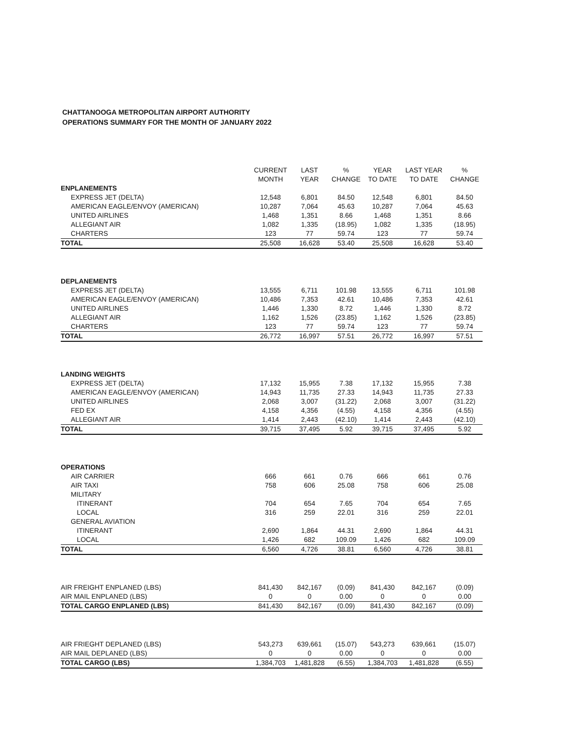CHATTANOOGA METROPOLITAN AIRPORT AUTHORITY
OPERATIONS SUMMARY FOR THE MONTH OF JANUARY 2022
| | CURRENT MONTH | LAST YEAR | % CHANGE | YEAR TO DATE | LAST YEAR TO DATE | % CHANGE |
| --- | --- | --- | --- | --- | --- | --- |
| ENPLANEMENTS | | | | | | |
| EXPRESS JET (DELTA) | 12,548 | 6,801 | 84.50 | 12,548 | 6,801 | 84.50 |
| AMERICAN EAGLE/ENVOY (AMERICAN) | 10,287 | 7,064 | 45.63 | 10,287 | 7,064 | 45.63 |
| UNITED AIRLINES | 1,468 | 1,351 | 8.66 | 1,468 | 1,351 | 8.66 |
| ALLEGIANT AIR | 1,082 | 1,335 | (18.95) | 1,082 | 1,335 | (18.95) |
| CHARTERS | 123 | 77 | 59.74 | 123 | 77 | 59.74 |
| TOTAL | 25,508 | 16,628 | 53.40 | 25,508 | 16,628 | 53.40 |
| DEPLANEMENTS | | | | | | |
| EXPRESS JET (DELTA) | 13,555 | 6,711 | 101.98 | 13,555 | 6,711 | 101.98 |
| AMERICAN EAGLE/ENVOY (AMERICAN) | 10,486 | 7,353 | 42.61 | 10,486 | 7,353 | 42.61 |
| UNITED AIRLINES | 1,446 | 1,330 | 8.72 | 1,446 | 1,330 | 8.72 |
| ALLEGIANT AIR | 1,162 | 1,526 | (23.85) | 1,162 | 1,526 | (23.85) |
| CHARTERS | 123 | 77 | 59.74 | 123 | 77 | 59.74 |
| TOTAL | 26,772 | 16,997 | 57.51 | 26,772 | 16,997 | 57.51 |
| LANDING WEIGHTS | | | | | | |
| EXPRESS JET (DELTA) | 17,132 | 15,955 | 7.38 | 17,132 | 15,955 | 7.38 |
| AMERICAN EAGLE/ENVOY (AMERICAN) | 14,943 | 11,735 | 27.33 | 14,943 | 11,735 | 27.33 |
| UNITED AIRLINES | 2,068 | 3,007 | (31.22) | 2,068 | 3,007 | (31.22) |
| FED EX | 4,158 | 4,356 | (4.55) | 4,158 | 4,356 | (4.55) |
| ALLEGIANT AIR | 1,414 | 2,443 | (42.10) | 1,414 | 2,443 | (42.10) |
| TOTAL | 39,715 | 37,495 | 5.92 | 39,715 | 37,495 | 5.92 |
| OPERATIONS | | | | | | |
| AIR CARRIER | 666 | 661 | 0.76 | 666 | 661 | 0.76 |
| AIR TAXI | 758 | 606 | 25.08 | 758 | 606 | 25.08 |
| MILITARY | | | | | | |
| ITINERANT | 704 | 654 | 7.65 | 704 | 654 | 7.65 |
| LOCAL | 316 | 259 | 22.01 | 316 | 259 | 22.01 |
| GENERAL AVIATION | | | | | | |
| ITINERANT | 2,690 | 1,864 | 44.31 | 2,690 | 1,864 | 44.31 |
| LOCAL | 1,426 | 682 | 109.09 | 1,426 | 682 | 109.09 |
| TOTAL | 6,560 | 4,726 | 38.81 | 6,560 | 4,726 | 38.81 |
| AIR FREIGHT ENPLANED (LBS) | 841,430 | 842,167 | (0.09) | 841,430 | 842,167 | (0.09) |
| AIR MAIL ENPLANED (LBS) | 0 | 0 | 0.00 | 0 | 0 | 0.00 |
| TOTAL CARGO ENPLANED (LBS) | 841,430 | 842,167 | (0.09) | 841,430 | 842,167 | (0.09) |
| AIR FRIEGHT DEPLANED (LBS) | 543,273 | 639,661 | (15.07) | 543,273 | 639,661 | (15.07) |
| AIR MAIL DEPLANED (LBS) | 0 | 0 | 0.00 | 0 | 0 | 0.00 |
| TOTAL CARGO (LBS) | 1,384,703 | 1,481,828 | (6.55) | 1,384,703 | 1,481,828 | (6.55) |